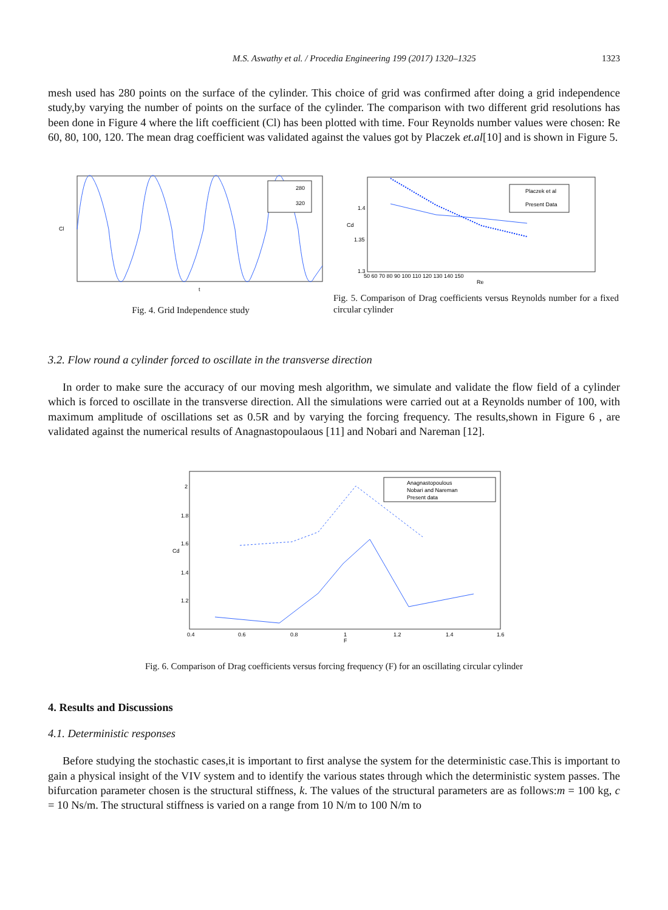M.S. Aswathy et al. / Procedia Engineering 199 (2017) 1320–1325 1323
mesh used has 280 points on the surface of the cylinder. This choice of grid was confirmed after doing a grid independence study,by varying the number of points on the surface of the cylinder. The comparison with two different grid resolutions has been done in Figure 4 where the lift coefficient (Cl) has been plotted with time. Four Reynolds number values were chosen: Re 60, 80, 100, 120. The mean drag coefficient was validated against the values got by Placzek et.al[10] and is shown in Figure 5.
280
320
Cl
t
Fig. 4. Grid Independence study
Placzek et al
Present Data
1.4
1.35
1.3
50 60 70 80 90 100 110 120 130 140 150
Re
Cd
Fig. 5. Comparison of Drag coefficients versus Reynolds number for a fixed circular cylinder
3.2. Flow round a cylinder forced to oscillate in the transverse direction
In order to make sure the accuracy of our moving mesh algorithm, we simulate and validate the flow field of a cylinder which is forced to oscillate in the transverse direction. All the simulations were carried out at a Reynolds number of 100, with maximum amplitude of oscillations set as 0.5R and by varying the forcing frequency. The results,shown in Figure 6 , are validated against the numerical results of Anagnastopoulaous [11] and Nobari and Nareman [12].
Anagnastopoulous
Nobari and Nareman
Present data
2
1.8
1.6
1.4
1.2
0.4
0.6
0.8
1
1.2
1.4
1.6
F
Cd
Fig. 6. Comparison of Drag coefficients versus forcing frequency (F) for an oscillating circular cylinder
4. Results and Discussions
4.1. Deterministic responses
Before studying the stochastic cases,it is important to first analyse the system for the deterministic case.This is important to gain a physical insight of the VIV system and to identify the various states through which the deterministic system passes. The bifurcation parameter chosen is the structural stiffness, k. The values of the structural parameters are as follows:m = 100 kg, c = 10 Ns/m. The structural stiffness is varied on a range from 10 N/m to 100 N/m to